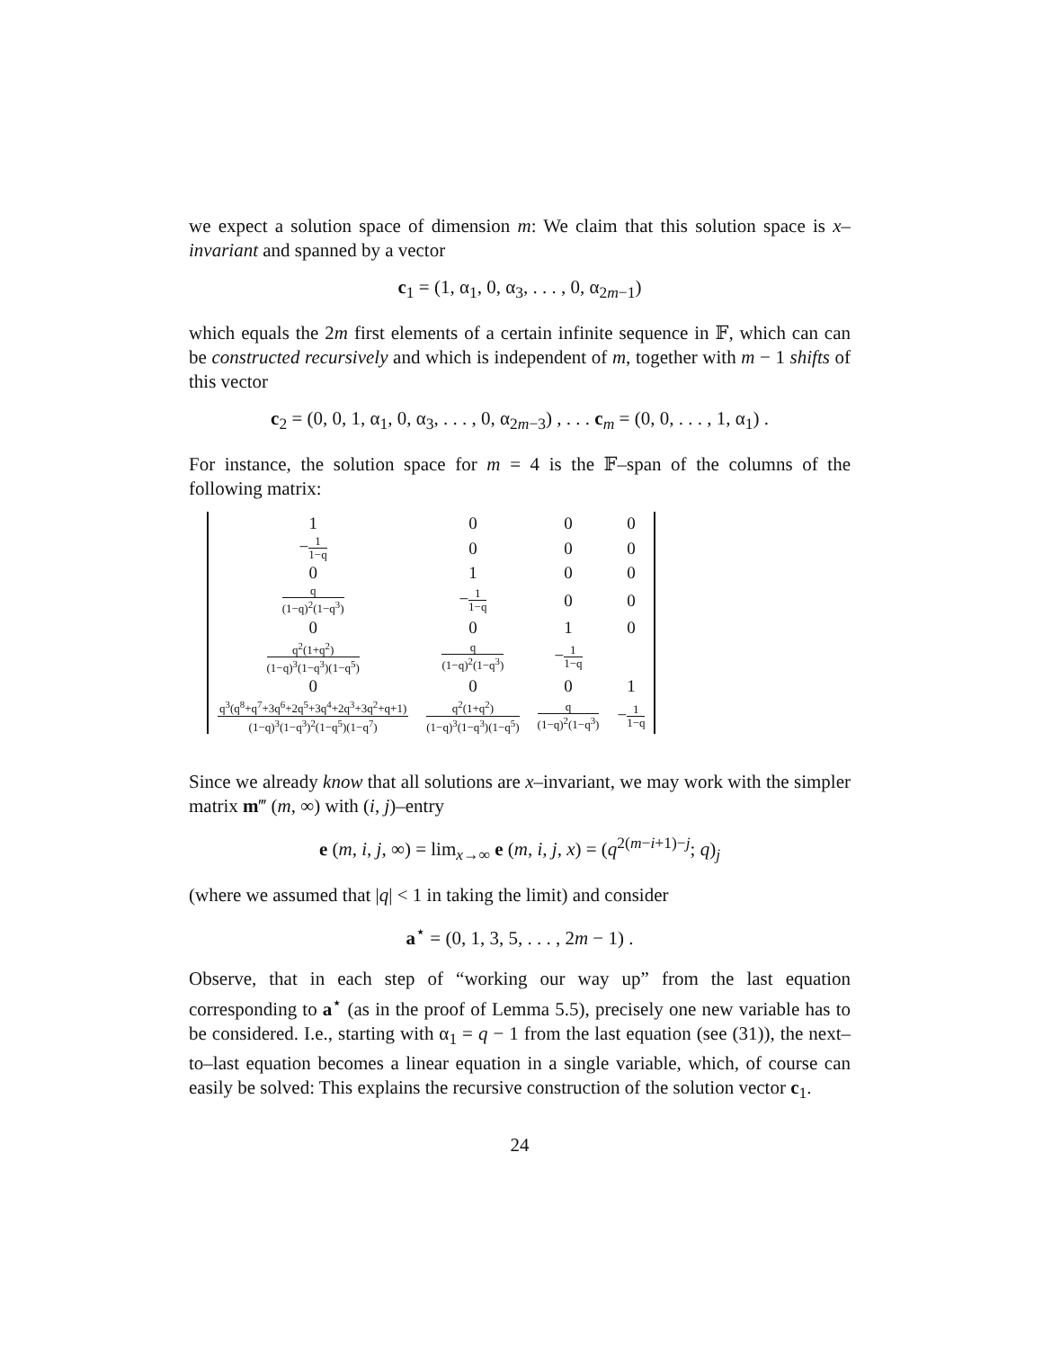we expect a solution space of dimension m: We claim that this solution space is x–invariant and spanned by a vector
c<sub>1</sub> = (1, α<sub>1</sub>, 0, α<sub>3</sub>, . . . , 0, α<sub>2m−1</sub>)
which equals the 2m first elements of a certain infinite sequence in 𝔽, which can can be constructed recursively and which is independent of m, together with m − 1 shifts of this vector
c<sub>2</sub> = (0, 0, 1, α<sub>1</sub>, 0, α<sub>3</sub>, . . . , 0, α<sub>2m−3</sub>) , . . . c<sub>m</sub> = (0, 0, . . . , 1, α<sub>1</sub>) .
For instance, the solution space for m = 4 is the 𝔽–span of the columns of the following matrix:
| 1 | 0 | 0 | 0 |
| − 1 1−q | 0 | 0 | 0 |
| 0 | 1 | 0 | 0 |
| q (1−q)<sup>2</sup>(1−q<sup>3</sup>) | − 1 1−q | 0 | 0 |
| 0 | 0 | 1 | 0 |
| q<sup>2</sup>(1+q<sup>2</sup>) (1−q)<sup>3</sup>(1−q<sup>3</sup>)(1−q<sup>5</sup>) | q (1−q)<sup>2</sup>(1−q<sup>3</sup>) | − 1 1−q | |
| 0 | 0 | 0 | 1 |
| q<sup>3</sup>(q<sup>8</sup>+q<sup>7</sup>+3q<sup>6</sup>+2q<sup>5</sup>+3q<sup>4</sup>+2q<sup>3</sup>+3q<sup>2</sup>+q+1) (1−q)<sup>3</sup>(1−q<sup>3</sup>)<sup>2</sup>(1−q<sup>5</sup>)(1−q<sup>7</sup>) | q<sup>2</sup>(1+q<sup>2</sup>) (1−q)<sup>3</sup>(1−q<sup>3</sup>)(1−q<sup>5</sup>) | q (1−q)<sup>2</sup>(1−q<sup>3</sup>) | − 1 1−q |
Since we already know that all solutions are x–invariant, we may work with the simpler matrix m‴ (m, ∞) with (i, j)–entry
e (m, i, j, ∞) = lim<sub>x→∞</sub> e (m, i, j, x) = (q<sup>2(m−i+1)−j</sup>; q)<sub>j</sub>
(where we assumed that |q| < 1 in taking the limit) and consider
a<sup>⋆</sup> = (0, 1, 3, 5, . . . , 2m − 1) .
Observe, that in each step of “working our way up” from the last equation corresponding to a<sup>⋆</sup> (as in the proof of Lemma 5.5), precisely one new variable has to be considered. I.e., starting with α<sub>1</sub> = q − 1 from the last equation (see (31)), the next–to–last equation becomes a linear equation in a single variable, which, of course can easily be solved: This explains the recursive construction of the solution vector c<sub>1</sub>.
24